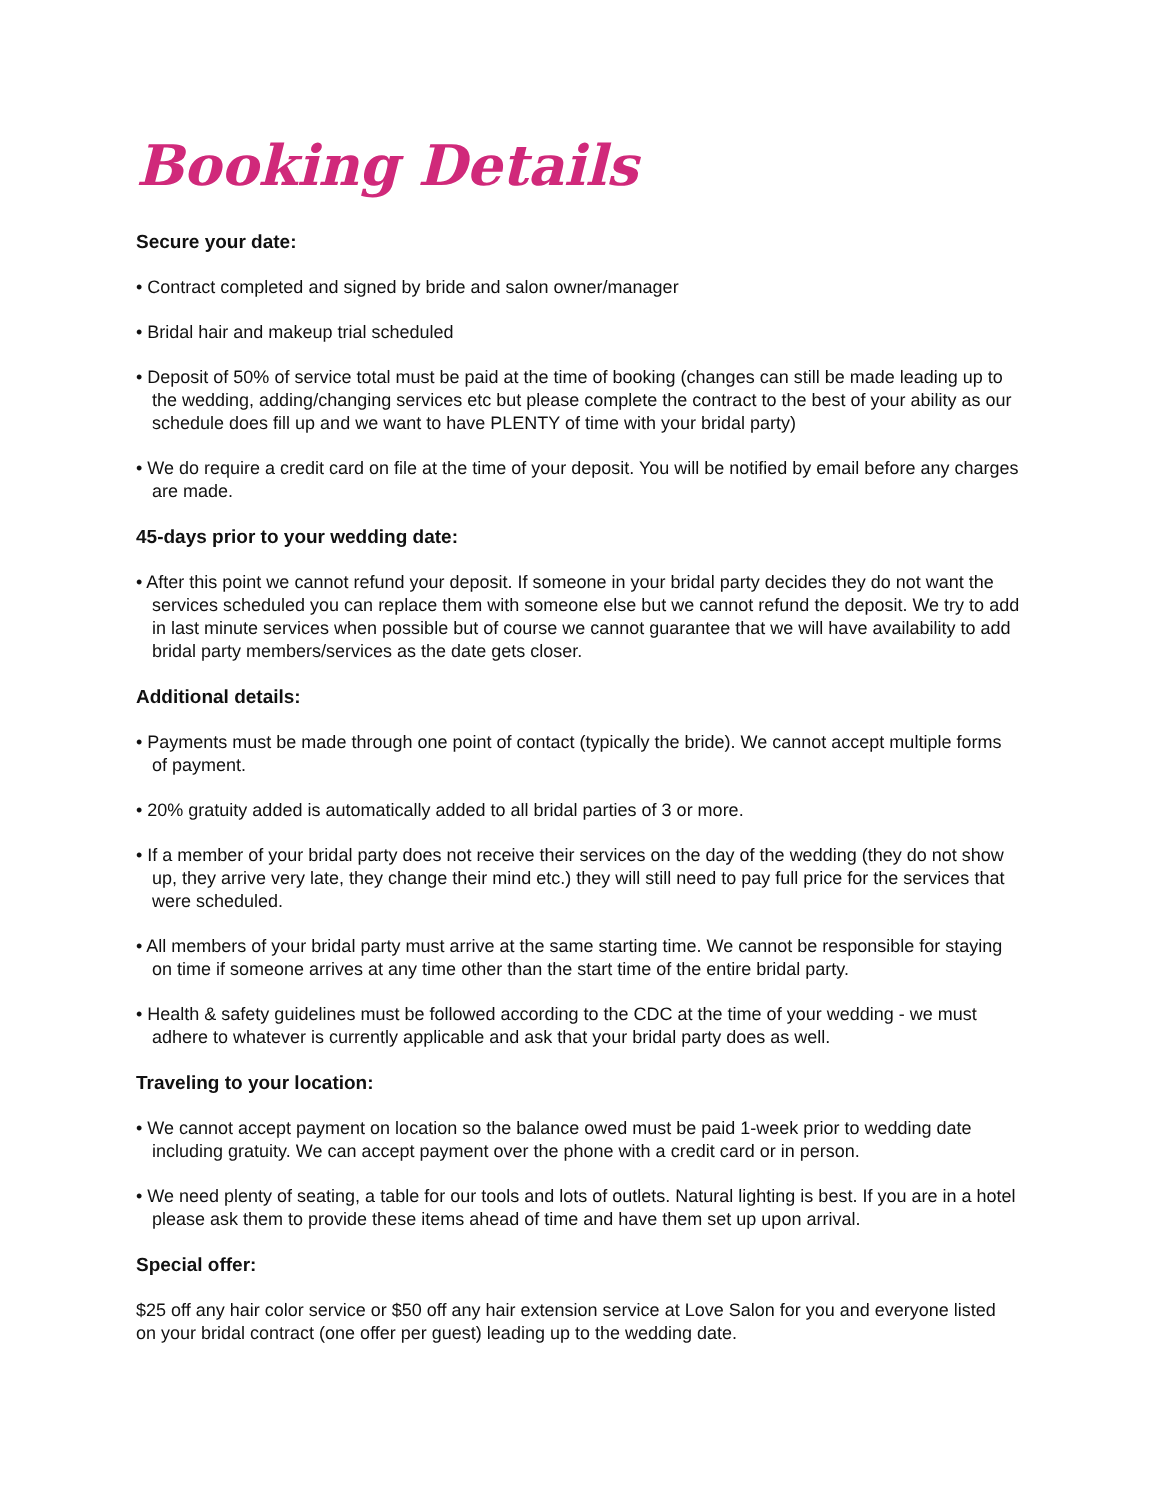Booking Details
Secure your date:
• Contract completed and signed by bride and salon owner/manager
• Bridal hair and makeup trial scheduled
• Deposit of 50% of service total must be paid at the time of booking (changes can still be made leading up to the wedding, adding/changing services etc but please complete the contract to the best of your ability as our schedule does fill up and we want to have PLENTY of time with your bridal party)
• We do require a credit card on file at the time of your deposit. You will be notified by email before any charges are made.
45-days prior to your wedding date:
• After this point we cannot refund your deposit. If someone in your bridal party decides they do not want the services scheduled you can replace them with someone else but we cannot refund the deposit. We try to add in last minute services when possible but of course we cannot guarantee that we will have availability to add bridal party members/services as the date gets closer.
Additional details:
• Payments must be made through one point of contact (typically the bride). We cannot accept multiple forms of payment.
• 20% gratuity added is automatically added to all bridal parties of 3 or more.
• If a member of your bridal party does not receive their services on the day of the wedding (they do not show up, they arrive very late, they change their mind etc.) they will still need to pay full price for the services that were scheduled.
• All members of your bridal party must arrive at the same starting time. We cannot be responsible for staying on time if someone arrives at any time other than the start time of the entire bridal party.
• Health & safety guidelines must be followed according to the CDC at the time of your wedding - we must adhere to whatever is currently applicable and ask that your bridal party does as well.
Traveling to your location:
• We cannot accept payment on location so the balance owed must be paid 1-week prior to wedding date including gratuity. We can accept payment over the phone with a credit card or in person.
• We need plenty of seating, a table for our tools and lots of outlets. Natural lighting is best. If you are in a hotel please ask them to provide these items ahead of time and have them set up upon arrival.
Special offer:
$25 off any hair color service or $50 off any hair extension service at Love Salon for you and everyone listed on your bridal contract (one offer per guest) leading up to the wedding date.